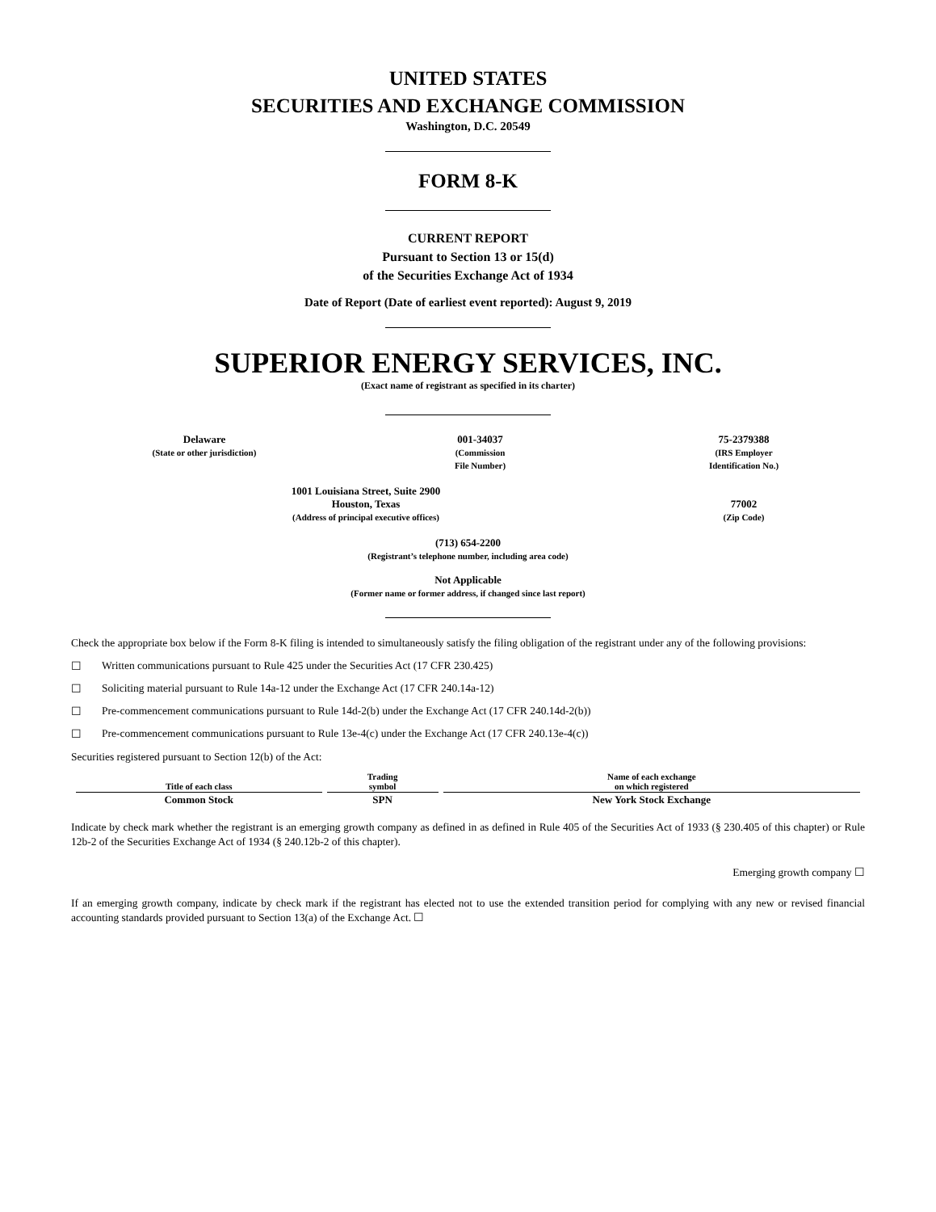UNITED STATES
SECURITIES AND EXCHANGE COMMISSION
Washington, D.C. 20549
FORM 8-K
CURRENT REPORT
Pursuant to Section 13 or 15(d)
of the Securities Exchange Act of 1934
Date of Report (Date of earliest event reported): August 9, 2019
SUPERIOR ENERGY SERVICES, INC.
(Exact name of registrant as specified in its charter)
Delaware
(State or other jurisdiction)
001-34037
(Commission
File Number)
75-2379388
(IRS Employer
Identification No.)
1001 Louisiana Street, Suite 2900
Houston, Texas
(Address of principal executive offices)
77002
(Zip Code)
(713) 654-2200
(Registrant’s telephone number, including area code)
Not Applicable
(Former name or former address, if changed since last report)
Check the appropriate box below if the Form 8-K filing is intended to simultaneously satisfy the filing obligation of the registrant under any of the following provisions:
☐ Written communications pursuant to Rule 425 under the Securities Act (17 CFR 230.425)
☐ Soliciting material pursuant to Rule 14a-12 under the Exchange Act (17 CFR 240.14a-12)
☐ Pre-commencement communications pursuant to Rule 14d-2(b) under the Exchange Act (17 CFR 240.14d-2(b))
☐ Pre-commencement communications pursuant to Rule 13e-4(c) under the Exchange Act (17 CFR 240.13e-4(c))
Securities registered pursuant to Section 12(b) of the Act:
| Title of each class | Trading symbol | Name of each exchange on which registered |
| --- | --- | --- |
| Common Stock | SPN | New York Stock Exchange |
Indicate by check mark whether the registrant is an emerging growth company as defined in as defined in Rule 405 of the Securities Act of 1933 (§ 230.405 of this chapter) or Rule 12b-2 of the Securities Exchange Act of 1934 (§ 240.12b-2 of this chapter).
Emerging growth company ☐
If an emerging growth company, indicate by check mark if the registrant has elected not to use the extended transition period for complying with any new or revised financial accounting standards provided pursuant to Section 13(a) of the Exchange Act. ☐